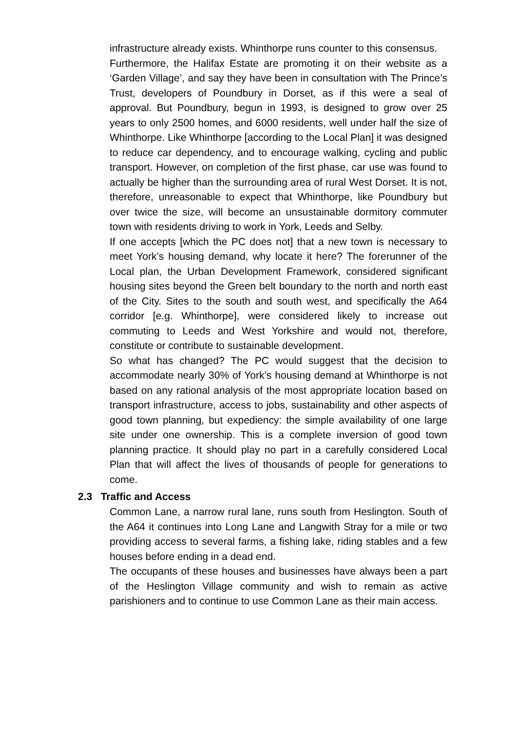infrastructure already exists. Whinthorpe runs counter to this consensus.
Furthermore, the Halifax Estate are promoting it on their website as a ‘Garden Village’, and say they have been in consultation with The Prince’s Trust, developers of Poundbury in Dorset, as if this were a seal of approval. But Poundbury, begun in 1993, is designed to grow over 25 years to only 2500 homes, and 6000 residents, well under half the size of Whinthorpe. Like Whinthorpe [according to the Local Plan] it was designed to reduce car dependency, and to encourage walking, cycling and public transport. However, on completion of the first phase, car use was found to actually be higher than the surrounding area of rural West Dorset. It is not, therefore, unreasonable to expect that Whinthorpe, like Poundbury but over twice the size, will become an unsustainable dormitory commuter town with residents driving to work in York, Leeds and Selby.
If one accepts [which the PC does not] that a new town is necessary to meet York’s housing demand, why locate it here? The forerunner of the Local plan, the Urban Development Framework, considered significant housing sites beyond the Green belt boundary to the north and north east of the City. Sites to the south and south west, and specifically the A64 corridor [e.g. Whinthorpe], were considered likely to increase out commuting to Leeds and West Yorkshire and would not, therefore, constitute or contribute to sustainable development.
So what has changed? The PC would suggest that the decision to accommodate nearly 30% of York’s housing demand at Whinthorpe is not based on any rational analysis of the most appropriate location based on transport infrastructure, access to jobs, sustainability and other aspects of good town planning, but expediency: the simple availability of one large site under one ownership. This is a complete inversion of good town planning practice. It should play no part in a carefully considered Local Plan that will affect the lives of thousands of people for generations to come.
2.3 Traffic and Access
Common Lane, a narrow rural lane, runs south from Heslington. South of the A64 it continues into Long Lane and Langwith Stray for a mile or two providing access to several farms, a fishing lake, riding stables and a few houses before ending in a dead end.
The occupants of these houses and businesses have always been a part of the Heslington Village community and wish to remain as active parishioners and to continue to use Common Lane as their main access.